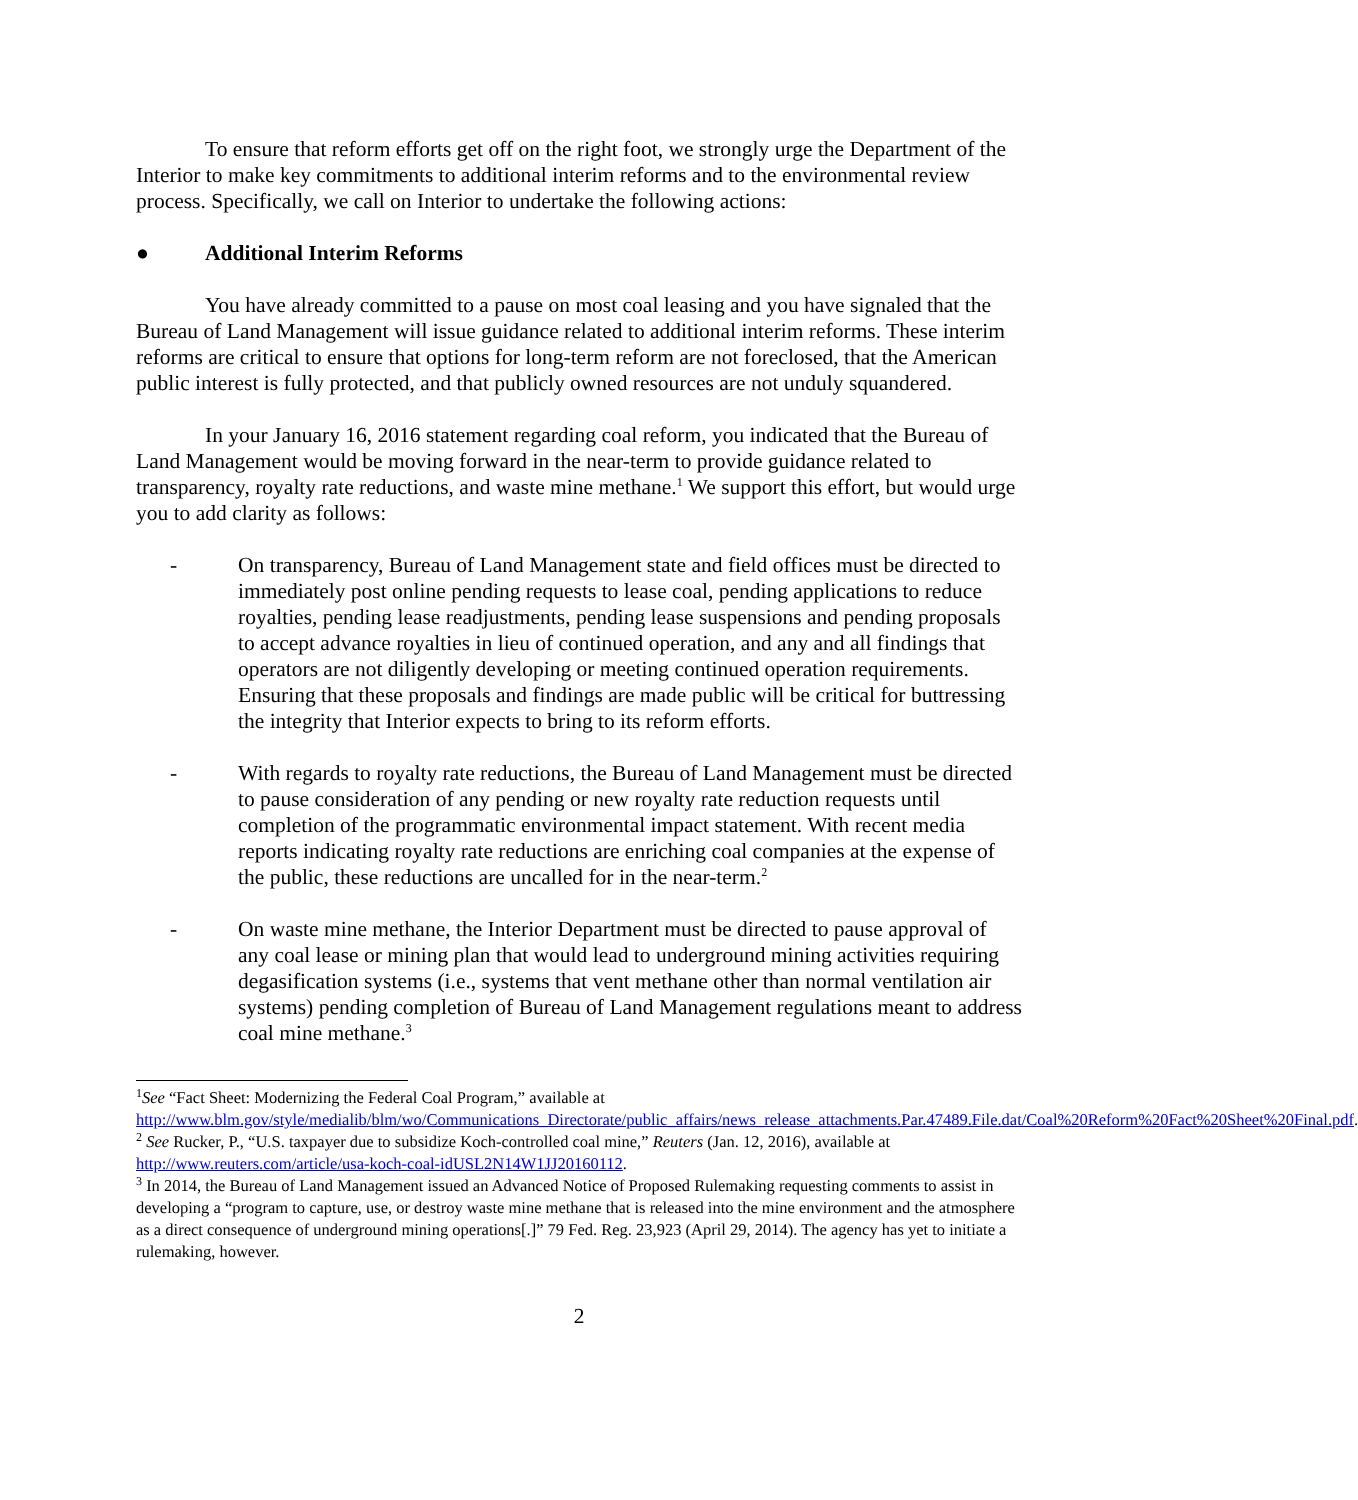To ensure that reform efforts get off on the right foot, we strongly urge the Department of the Interior to make key commitments to additional interim reforms and to the environmental review process. Specifically, we call on Interior to undertake the following actions:
● Additional Interim Reforms
You have already committed to a pause on most coal leasing and you have signaled that the Bureau of Land Management will issue guidance related to additional interim reforms. These interim reforms are critical to ensure that options for long-term reform are not foreclosed, that the American public interest is fully protected, and that publicly owned resources are not unduly squandered.
In your January 16, 2016 statement regarding coal reform, you indicated that the Bureau of Land Management would be moving forward in the near-term to provide guidance related to transparency, royalty rate reductions, and waste mine methane.<sup>1</sup> We support this effort, but would urge you to add clarity as follows:
- On transparency, Bureau of Land Management state and field offices must be directed to immediately post online pending requests to lease coal, pending applications to reduce royalties, pending lease readjustments, pending lease suspensions and pending proposals to accept advance royalties in lieu of continued operation, and any and all findings that operators are not diligently developing or meeting continued operation requirements. Ensuring that these proposals and findings are made public will be critical for buttressing the integrity that Interior expects to bring to its reform efforts.
- With regards to royalty rate reductions, the Bureau of Land Management must be directed to pause consideration of any pending or new royalty rate reduction requests until completion of the programmatic environmental impact statement. With recent media reports indicating royalty rate reductions are enriching coal companies at the expense of the public, these reductions are uncalled for in the near-term.<sup>2</sup>
- On waste mine methane, the Interior Department must be directed to pause approval of any coal lease or mining plan that would lead to underground mining activities requiring degasification systems (i.e., systems that vent methane other than normal ventilation air systems) pending completion of Bureau of Land Management regulations meant to address coal mine methane.<sup>3</sup>
<sup>1</sup> See “Fact Sheet: Modernizing the Federal Coal Program,” available at http://www.blm.gov/style/medialib/blm/wo/Communications_Directorate/public_affairs/news_release_attachments.Par.47489.File.dat/Coal%20Reform%20Fact%20Sheet%20Final.pdf.
<sup>2</sup> See Rucker, P., “U.S. taxpayer due to subsidize Koch-controlled coal mine,” Reuters (Jan. 12, 2016), available at http://www.reuters.com/article/usa-koch-coal-idUSL2N14W1JJ20160112.
<sup>3</sup> In 2014, the Bureau of Land Management issued an Advanced Notice of Proposed Rulemaking requesting comments to assist in developing a “program to capture, use, or destroy waste mine methane that is released into the mine environment and the atmosphere as a direct consequence of underground mining operations[.]” 79 Fed. Reg. 23,923 (April 29, 2014). The agency has yet to initiate a rulemaking, however.
2